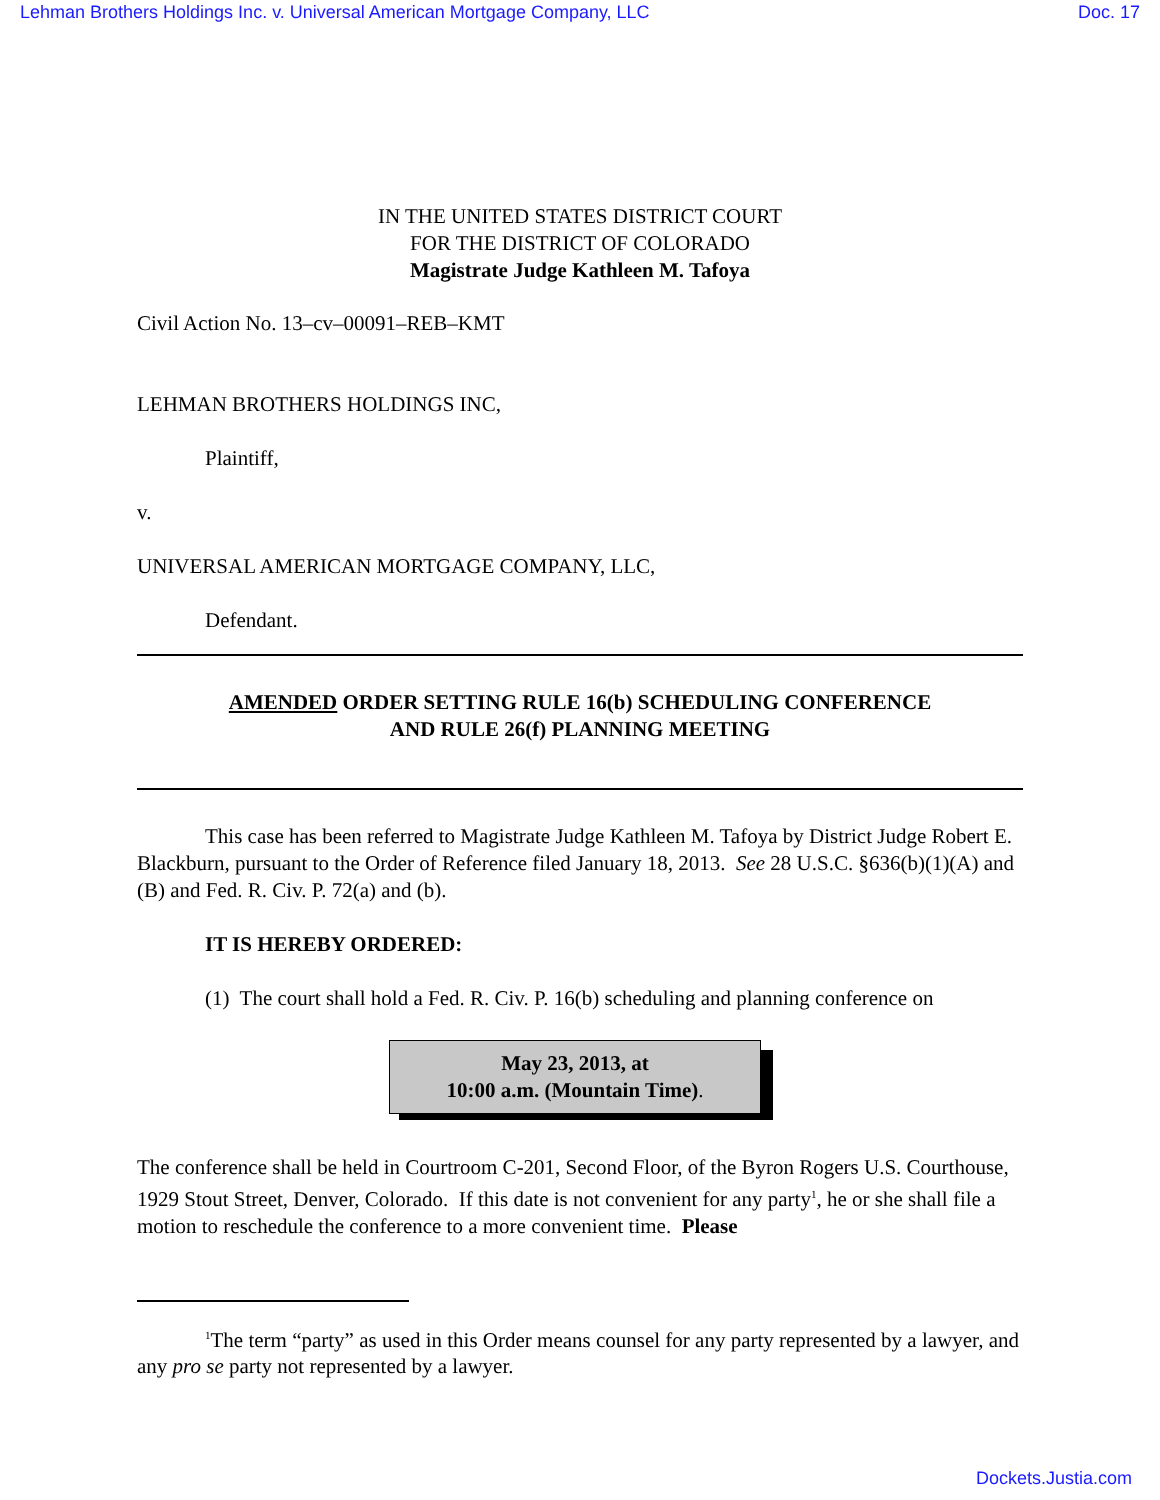Lehman Brothers Holdings Inc. v. Universal American Mortgage Company, LLC Doc. 17
IN THE UNITED STATES DISTRICT COURT
FOR THE DISTRICT OF COLORADO
Magistrate Judge Kathleen M. Tafoya
Civil Action No. 13–cv–00091–REB–KMT
LEHMAN BROTHERS HOLDINGS INC,
Plaintiff,
v.
UNIVERSAL AMERICAN MORTGAGE COMPANY, LLC,
Defendant.
AMENDED ORDER SETTING RULE 16(b) SCHEDULING CONFERENCE
AND RULE 26(f) PLANNING MEETING
This case has been referred to Magistrate Judge Kathleen M. Tafoya by District Judge Robert E. Blackburn, pursuant to the Order of Reference filed January 18, 2013. See 28 U.S.C. §636(b)(1)(A) and (B) and Fed. R. Civ. P. 72(a) and (b).
IT IS HEREBY ORDERED:
(1) The court shall hold a Fed. R. Civ. P. 16(b) scheduling and planning conference on
May 23, 2013, at
10:00 a.m. (Mountain Time).
The conference shall be held in Courtroom C-201, Second Floor, of the Byron Rogers U.S. Courthouse, 1929 Stout Street, Denver, Colorado. If this date is not convenient for any party<sup>1</sup>, he or she shall file a motion to reschedule the conference to a more convenient time. Please
<sup>1</sup> The term “party” as used in this Order means counsel for any party represented by a lawyer, and any pro se party not represented by a lawyer.
Dockets.Justia.com